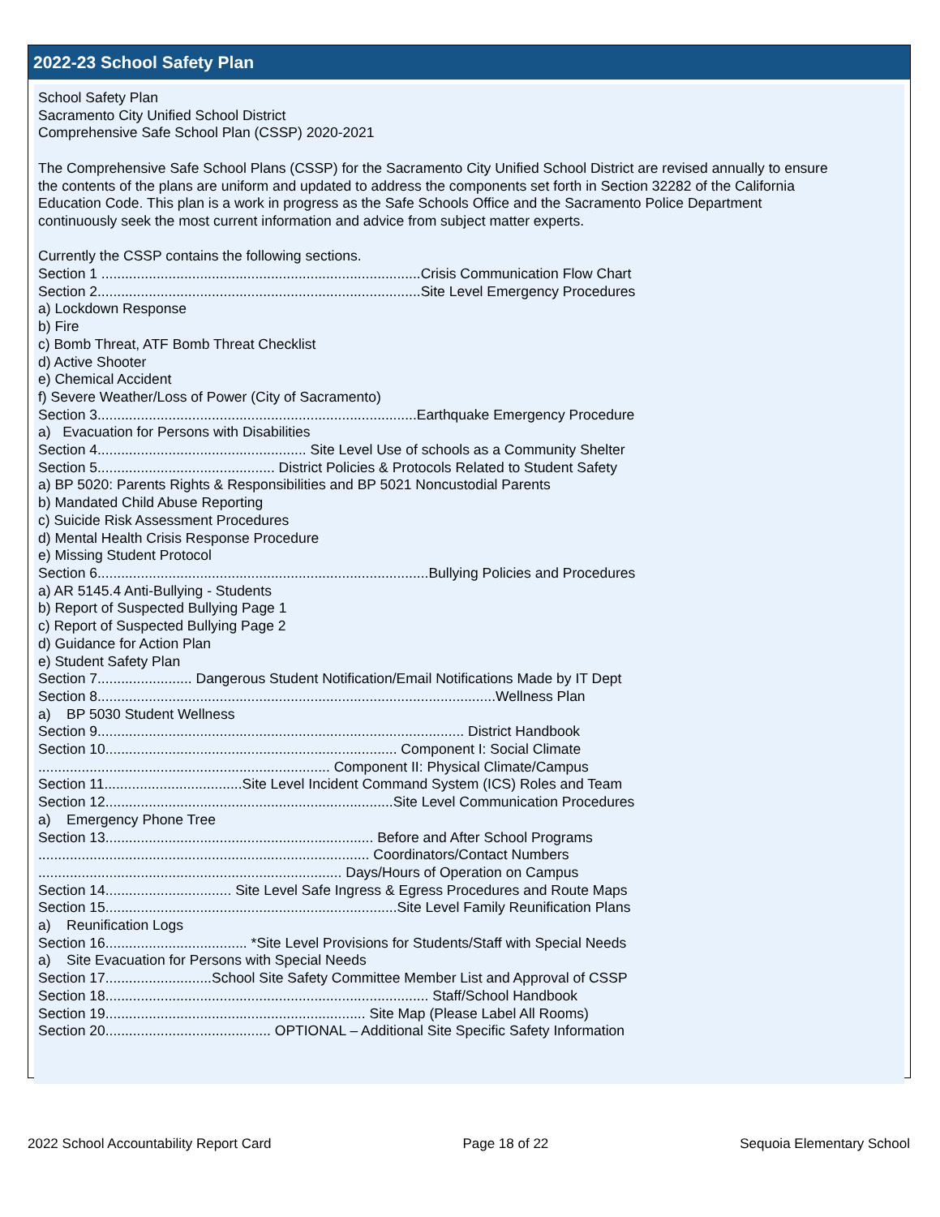2022-23 School Safety Plan
School Safety Plan Sacramento City Unified School District Comprehensive Safe School Plan (CSSP) 2020-2021 The Comprehensive Safe School Plans (CSSP) for the Sacramento City Unified School District are revised annually to ensure the contents of the plans are uniform and updated to address the components set forth in Section 32282 of the California Education Code. This plan is a work in progress as the Safe Schools Office and the Sacramento Police Department continuously seek the most current information and advice from subject matter experts. Currently the CSSP contains the following sections. Section 1 .................................................................................Crisis Communication Flow Chart Section 2..................................................................................Site Level Emergency Procedures a) Lockdown Response b) Fire c) Bomb Threat, ATF Bomb Threat Checklist d) Active Shooter e) Chemical Accident f) Severe Weather/Loss of Power (City of Sacramento) Section 3.................................................................................Earthquake Emergency Procedure a) Evacuation for Persons with Disabilities Section 4..................................................... Site Level Use of schools as a Community Shelter Section 5............................................. District Policies & Protocols Related to Student Safety a) BP 5020: Parents Rights & Responsibilities and BP 5021 Noncustodial Parents b) Mandated Child Abuse Reporting c) Suicide Risk Assessment Procedures d) Mental Health Crisis Response Procedure e) Missing Student Protocol Section 6....................................................................................Bullying Policies and Procedures a) AR 5145.4 Anti-Bullying - Students b) Report of Suspected Bullying Page 1 c) Report of Suspected Bullying Page 2 d) Guidance for Action Plan e) Student Safety Plan Section 7........................ Dangerous Student Notification/Email Notifications Made by IT Dept Section 8.....................................................................................................Wellness Plan a) BP 5030 Student Wellness Section 9............................................................................................. District Handbook Section 10.......................................................................... Component I: Social Climate .......................................................................... Component II: Physical Climate/Campus Section 11...................................Site Level Incident Command System (ICS) Roles and Team Section 12.........................................................................Site Level Communication Procedures a) Emergency Phone Tree Section 13.................................................................... Before and After School Programs .................................................................................... Coordinators/Contact Numbers ............................................................................. Days/Hours of Operation on Campus Section 14................................ Site Level Safe Ingress & Egress Procedures and Route Maps Section 15..........................................................................Site Level Family Reunification Plans a) Reunification Logs Section 16.................................... *Site Level Provisions for Students/Staff with Special Needs a) Site Evacuation for Persons with Special Needs Section 17...........................School Site Safety Committee Member List and Approval of CSSP Section 18.................................................................................. Staff/School Handbook Section 19.................................................................. Site Map (Please Label All Rooms) Section 20.......................................... OPTIONAL – Additional Site Specific Safety Information
2022 School Accountability Report Card Page 18 of 22 Sequoia Elementary School